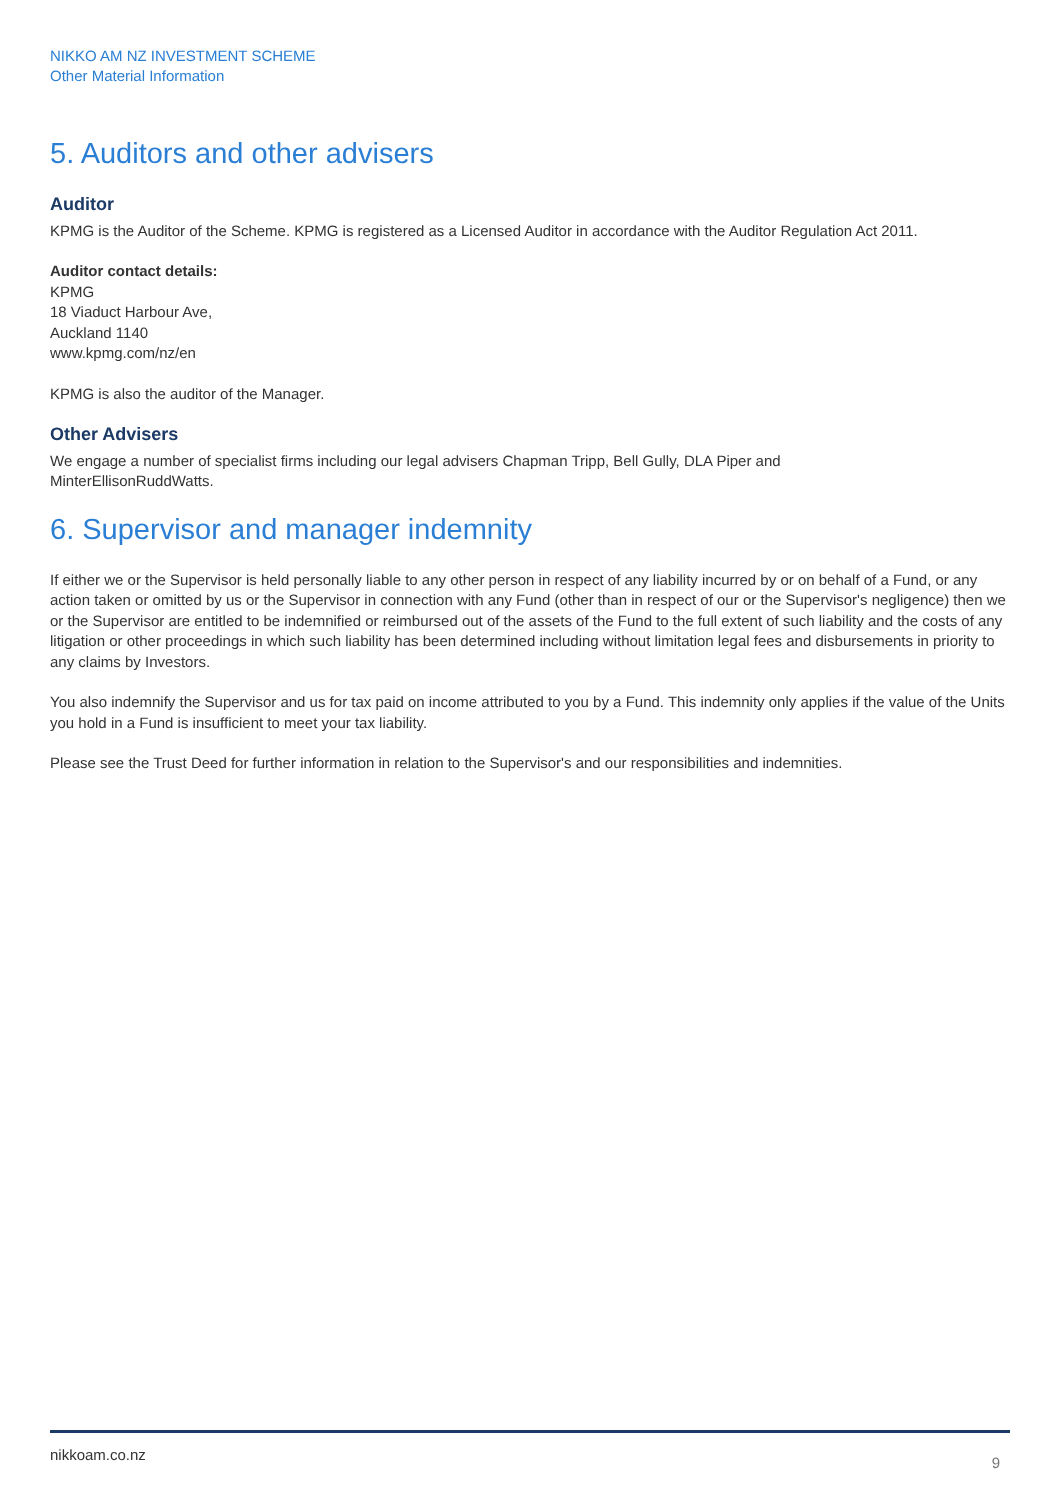NIKKO AM NZ INVESTMENT SCHEME
Other Material Information
5. Auditors and other advisers
Auditor
KPMG is the Auditor of the Scheme. KPMG is registered as a Licensed Auditor in accordance with the Auditor Regulation Act 2011.
Auditor contact details:
KPMG
18 Viaduct Harbour Ave,
Auckland 1140
www.kpmg.com/nz/en
KPMG is also the auditor of the Manager.
Other Advisers
We engage a number of specialist firms including our legal advisers Chapman Tripp, Bell Gully, DLA Piper and
MinterEllisonRuddWatts.
6. Supervisor and manager indemnity
If either we or the Supervisor is held personally liable to any other person in respect of any liability incurred by or on behalf of a Fund, or any action taken or omitted by us or the Supervisor in connection with any Fund (other than in respect of our or the Supervisor's negligence) then we or the Supervisor are entitled to be indemnified or reimbursed out of the assets of the Fund to the full extent of such liability and the costs of any litigation or other proceedings in which such liability has been determined including without limitation legal fees and disbursements in priority to any claims by Investors.
You also indemnify the Supervisor and us for tax paid on income attributed to you by a Fund. This indemnity only applies if the value of the Units you hold in a Fund is insufficient to meet your tax liability.
Please see the Trust Deed for further information in relation to the Supervisor's and our responsibilities and indemnities.
nikkoam.co.nz 9